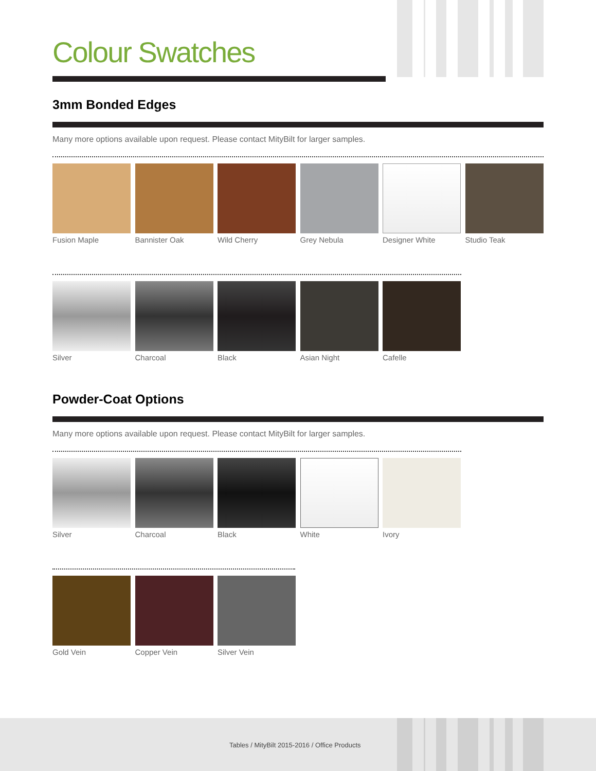Colour Swatches
3mm Bonded Edges
Many more options available upon request. Please contact MityBilt for larger samples.
Fusion Maple Bannister Oak Wild Cherry Grey Nebula Designer White Studio Teak
Silver Charcoal Black Asian Night Cafelle
Powder-Coat Options
Many more options available upon request. Please contact MityBilt for larger samples.
Silver Charcoal Black White Ivory
Gold Vein Copper Vein Silver Vein
Tables / MityBilt 2015-2016 / Office Products